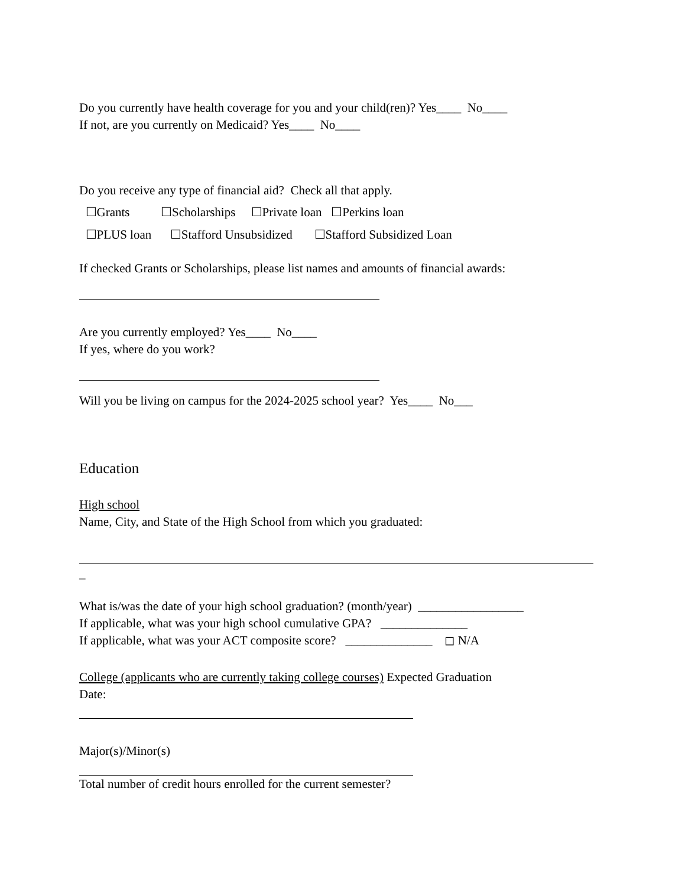Do you currently have health coverage for you and your child(ren)? Yes____ No____
If not, are you currently on Medicaid? Yes____ No____
Do you receive any type of financial aid? Check all that apply.
☐Grants ☐Scholarships ☐Private loan ☐Perkins loan
☐PLUS loan ☐Stafford Unsubsidized ☐Stafford Subsidized Loan
If checked Grants or Scholarships, please list names and amounts of financial awards:
Are you currently employed? Yes____ No____
If yes, where do you work?
Will you be living on campus for the 2024-2025 school year? Yes____ No___
Education
High school
Name, City, and State of the High School from which you graduated:
_
What is/was the date of your high school graduation? (month/year) _________________
If applicable, what was your high school cumulative GPA? ______________
If applicable, what was your ACT composite score? ______________ ◻ N/A
College (applicants who are currently taking college courses) Expected Graduation
Date:
Major(s)/Minor(s)
Total number of credit hours enrolled for the current semester?